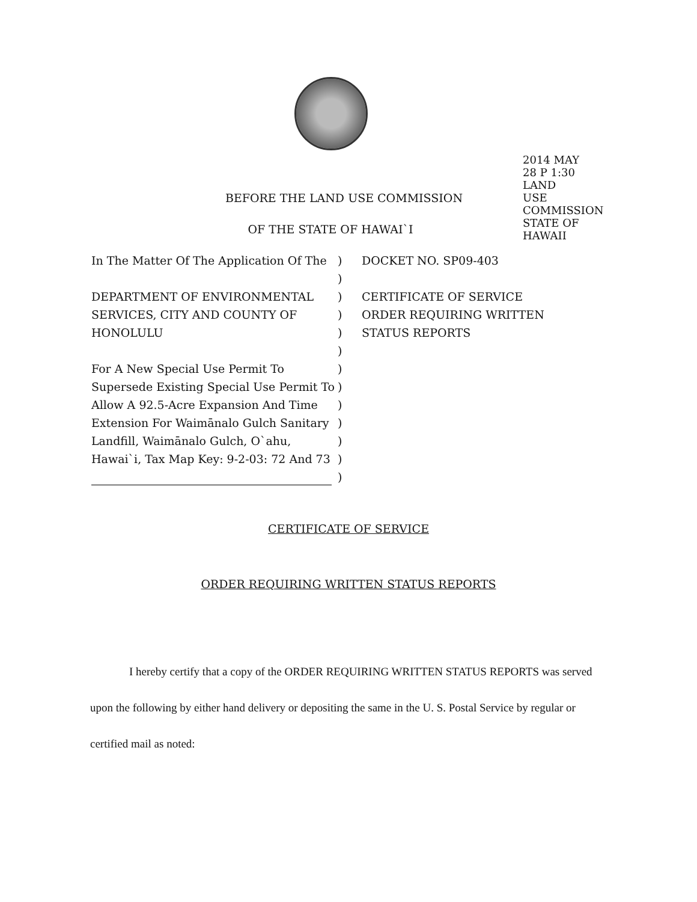2014 MAY 28 P 1:30 LAND USE COMMISSION STATE OF HAWAII
BEFORE THE LAND USE COMMISSION
OF THE STATE OF HAWAI`I
In The Matter Of The Application Of The
DEPARTMENT OF ENVIRONMENTAL SERVICES, CITY AND COUNTY OF HONOLULU
For A New Special Use Permit To Supersede Existing Special Use Permit To Allow A 92.5-Acre Expansion And Time Extension For Waimānalo Gulch Sanitary Landfill, Waimānalo Gulch, O`ahu, Hawai`i, Tax Map Key: 9-2-03: 72 And 73
)
)
)
)
)
)
)
)
)
)
)
)
)
DOCKET NO. SP09-403
CERTIFICATE OF SERVICE ORDER REQUIRING WRITTEN STATUS REPORTS
CERTIFICATE OF SERVICE
ORDER REQUIRING WRITTEN STATUS REPORTS
I hereby certify that a copy of the ORDER REQUIRING WRITTEN STATUS REPORTS was served upon the following by either hand delivery or depositing the same in the U. S. Postal Service by regular or certified mail as noted: